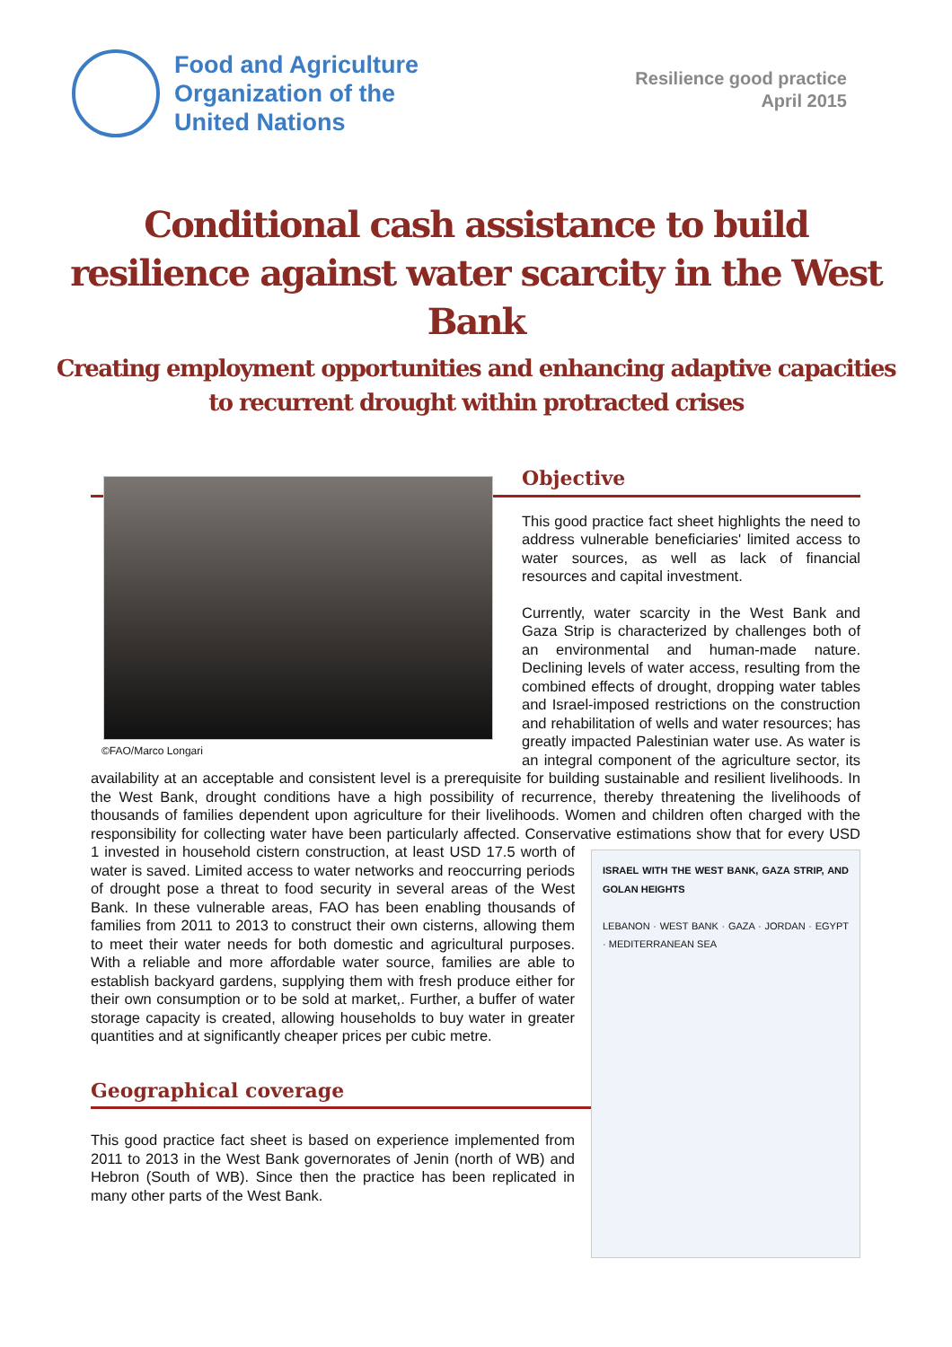Food and Agriculture
Organization of the
United Nations
Resilience good practice
April 2015
Conditional cash assistance to build resilience against water scarcity in the West Bank
Creating employment opportunities and enhancing adaptive capacities to recurrent drought within protracted crises
©FAO/Marco Longari
Objective
This good practice fact sheet highlights the need to address vulnerable beneficiaries' limited access to water sources, as well as lack of financial resources and capital investment.
Currently, water scarcity in the West Bank and Gaza Strip is characterized by challenges both of an environmental and human-made nature. Declining levels of water access, resulting from the combined effects of drought, dropping water tables and Israel-imposed restrictions on the construction and rehabilitation of wells and water resources; has greatly impacted Palestinian water use. As water is an integral component of the agriculture sector, its availability at an acceptable and consistent level is a prerequisite for building sustainable and resilient livelihoods. In the West Bank, drought conditions have a high possibility of recurrence, thereby threatening the livelihoods of thousands of families dependent upon agriculture for their livelihoods. Women and children often charged with the responsibility for collecting water have been particularly affected. Conservative estimations show ISRAEL WITH THE WEST BANK, GAZA STRIP, AND GOLAN HEIGHTS
LEBANON · WEST BANK · GAZA · JORDAN · EGYPT · MEDITERRANEAN SEA that for every USD 1 invested in household cistern construction, at least USD 17.5 worth of water is saved. Limited access to water networks and reoccurring periods of drought pose a threat to food security in several areas of the West Bank. In these vulnerable areas, FAO has been enabling thousands of families from 2011 to 2013 to construct their own cisterns, allowing them to meet their water needs for both domestic and agricultural purposes. With a reliable and more affordable water source, families are able to establish backyard gardens, supplying them with fresh produce either for their own consumption or to be sold at market,. Further, a buffer of water storage capacity is created, allowing households to buy water in greater quantities and at significantly cheaper prices per cubic metre.
Geographical coverage
This good practice fact sheet is based on experience implemented from 2011 to 2013 in the West Bank governorates of Jenin (north of WB) and Hebron (South of WB). Since then the practice has been replicated in many other parts of the West Bank.